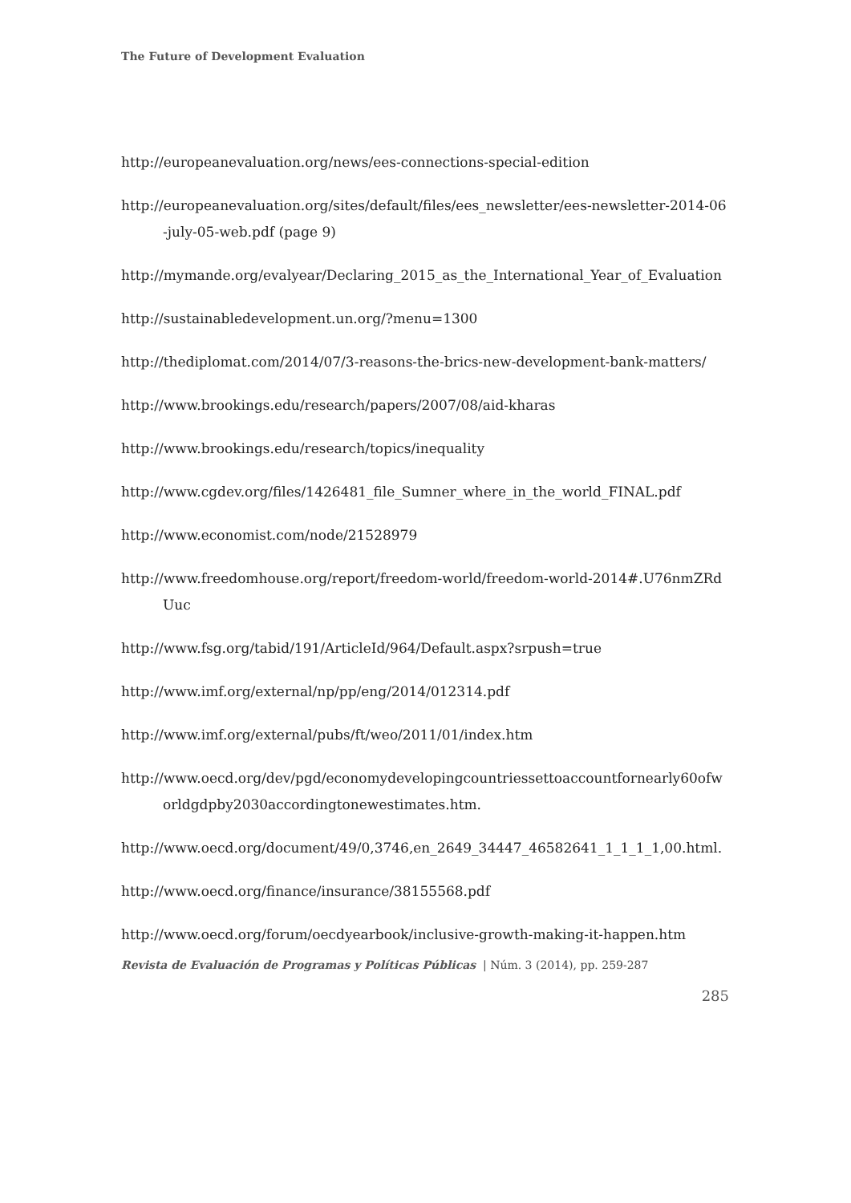The Future of Development Evaluation
http://europeanevaluation.org/news/ees-connections-special-edition
http://europeanevaluation.org/sites/default/files/ees_newsletter/ees-newsletter-2014-06-july-05-web.pdf (page 9)
http://mymande.org/evalyear/Declaring_2015_as_the_International_Year_of_Evaluation
http://sustainabledevelopment.un.org/?menu=1300
http://thediplomat.com/2014/07/3-reasons-the-brics-new-development-bank-matters/
http://www.brookings.edu/research/papers/2007/08/aid-kharas
http://www.brookings.edu/research/topics/inequality
http://www.cgdev.org/files/1426481_file_Sumner_where_in_the_world_FINAL.pdf
http://www.economist.com/node/21528979
http://www.freedomhouse.org/report/freedom-world/freedom-world-2014#.U76nmZRdUuc
http://www.fsg.org/tabid/191/ArticleId/964/Default.aspx?srpush=true
http://www.imf.org/external/np/pp/eng/2014/012314.pdf
http://www.imf.org/external/pubs/ft/weo/2011/01/index.htm
http://www.oecd.org/dev/pgd/economydevelopingcountriessettoaccountfornearly60ofworldgdpby2030accordingtonewestimates.htm.
http://www.oecd.org/document/49/0,3746,en_2649_34447_46582641_1_1_1_1,00.html.
http://www.oecd.org/finance/insurance/38155568.pdf
http://www.oecd.org/forum/oecdyearbook/inclusive-growth-making-it-happen.htm
Revista de Evaluación de Programas y Políticas Públicas | Núm. 3 (2014), pp. 259-287
285